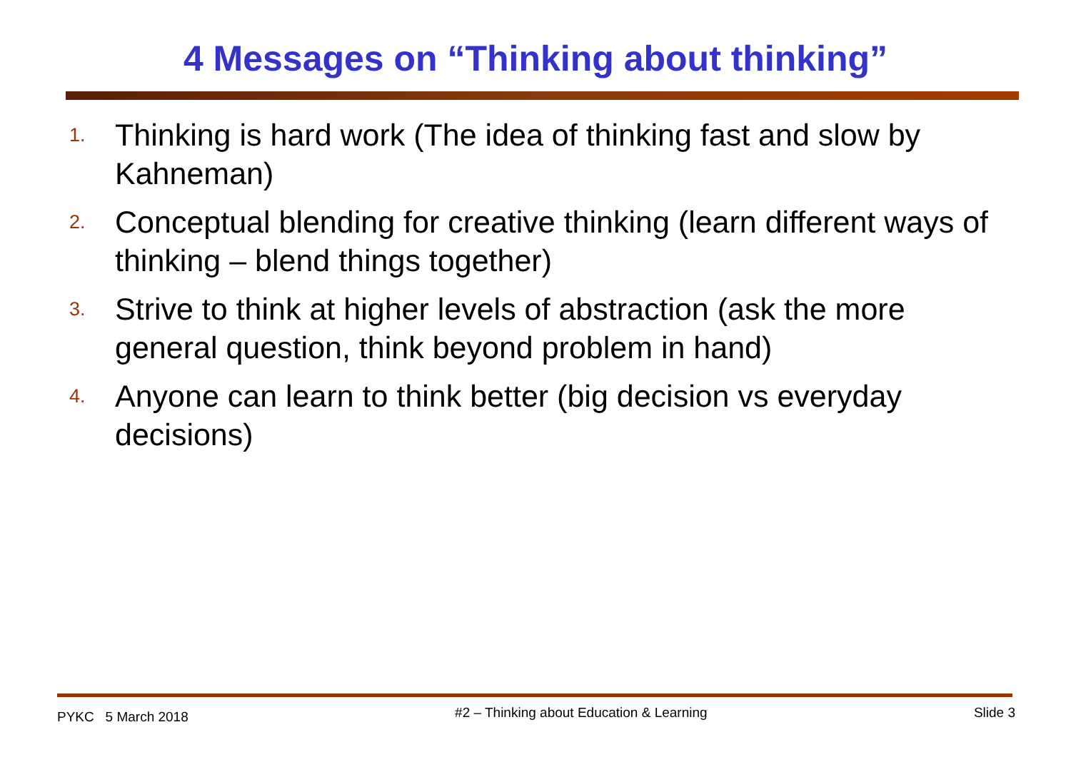4 Messages on “Thinking about thinking”
1. Thinking is hard work (The idea of thinking fast and slow by Kahneman)
2. Conceptual blending for creative thinking (learn different ways of thinking – blend things together)
3. Strive to think at higher levels of abstraction (ask the more general question, think beyond problem in hand)
4. Anyone can learn to think better (big decision vs everyday decisions)
PYKC 5 March 2018 #2 – Thinking about Education & Learning Slide 3